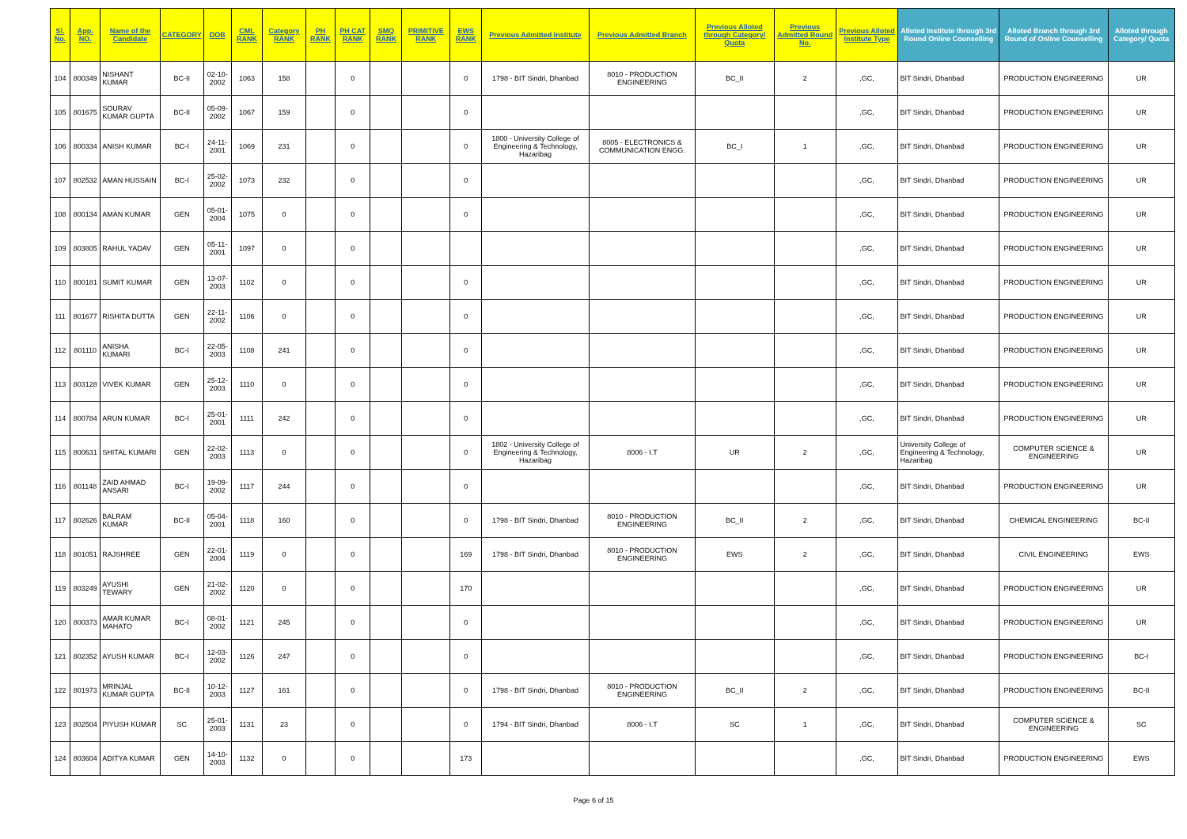| Sl. No. | App. NO. | Name of the Candidate | CATEGORY | DOB | CML RANK | Category RANK | PH RANK | PH CAT RANK | SMQ RANK | PRIMITIVE RANK | EWS RANK | Previous Admitted Institute | Previous Admitted Branch | Previous Alloted through Category/ Quota | Previous Admitted Round No. | Previous Alloted Institute Type | Alloted Institute through 3rd Round Online Counselling | Alloted Branch through 3rd Round of Online Counselling | Alloted through Category/ Quota |
| --- | --- | --- | --- | --- | --- | --- | --- | --- | --- | --- | --- | --- | --- | --- | --- | --- | --- | --- | --- |
| 104 | 800349 | NISHANT KUMAR | BC-II | 02-10-2002 | 1063 | 158 | | 0 | | | 0 | 1798 - BIT Sindri, Dhanbad | 8010 - PRODUCTION ENGINEERING | BC_II | 2 | ,GC, | BIT Sindri, Dhanbad | PRODUCTION ENGINEERING | UR |
| 105 | 801675 | SOURAV KUMAR GUPTA | BC-II | 05-09-2002 | 1067 | 159 | | 0 | | | 0 | | | | | ,GC, | BIT Sindri, Dhanbad | PRODUCTION ENGINEERING | UR |
| 106 | 800334 | ANISH KUMAR | BC-I | 24-11-2001 | 1069 | 231 | | 0 | | | 0 | 1800 - University College of Engineering & Technology, Hazaribag | 8005 - ELECTRONICS & COMMUNICATION ENGG. | BC_I | 1 | ,GC, | BIT Sindri, Dhanbad | PRODUCTION ENGINEERING | UR |
| 107 | 802532 | AMAN HUSSAIN | BC-I | 25-02-2002 | 1073 | 232 | | 0 | | | 0 | | | | | ,GC, | BIT Sindri, Dhanbad | PRODUCTION ENGINEERING | UR |
| 108 | 800134 | AMAN KUMAR | GEN | 05-01-2004 | 1075 | 0 | | 0 | | | 0 | | | | | ,GC, | BIT Sindri, Dhanbad | PRODUCTION ENGINEERING | UR |
| 109 | 803805 | RAHUL YADAV | GEN | 05-11-2001 | 1097 | 0 | | 0 | | | | | | | | ,GC, | BIT Sindri, Dhanbad | PRODUCTION ENGINEERING | UR |
| 110 | 800181 | SUMIT KUMAR | GEN | 13-07-2003 | 1102 | 0 | | 0 | | | 0 | | | | | ,GC, | BIT Sindri, Dhanbad | PRODUCTION ENGINEERING | UR |
| 111 | 801677 | RISHITA DUTTA | GEN | 22-11-2002 | 1106 | 0 | | 0 | | | 0 | | | | | ,GC, | BIT Sindri, Dhanbad | PRODUCTION ENGINEERING | UR |
| 112 | 801110 | ANISHA KUMARI | BC-I | 22-05-2003 | 1108 | 241 | | 0 | | | 0 | | | | | ,GC, | BIT Sindri, Dhanbad | PRODUCTION ENGINEERING | UR |
| 113 | 803128 | VIVEK KUMAR | GEN | 25-12-2003 | 1110 | 0 | | 0 | | | 0 | | | | | ,GC, | BIT Sindri, Dhanbad | PRODUCTION ENGINEERING | UR |
| 114 | 800784 | ARUN KUMAR | BC-I | 25-01-2001 | 1111 | 242 | | 0 | | | 0 | | | | | ,GC, | BIT Sindri, Dhanbad | PRODUCTION ENGINEERING | UR |
| 115 | 800631 | SHITAL KUMARI | GEN | 22-02-2003 | 1113 | 0 | | 0 | | | 0 | 1802 - University College of Engineering & Technology, Hazaribag | 8006 - I.T | UR | 2 | ,GC, | University College of Engineering & Technology, Hazaribag | COMPUTER SCIENCE & ENGINEERING | UR |
| 116 | 801148 | ZAID AHMAD ANSARI | BC-I | 19-09-2002 | 1117 | 244 | | 0 | | | 0 | | | | | ,GC, | BIT Sindri, Dhanbad | PRODUCTION ENGINEERING | UR |
| 117 | 802626 | BALRAM KUMAR | BC-II | 05-04-2001 | 1118 | 160 | | 0 | | | 0 | 1798 - BIT Sindri, Dhanbad | 8010 - PRODUCTION ENGINEERING | BC_II | 2 | ,GC, | BIT Sindri, Dhanbad | CHEMICAL ENGINEERING | BC-II |
| 118 | 801051 | RAJSHREE | GEN | 22-01-2004 | 1119 | 0 | | 0 | | | 169 | 1798 - BIT Sindri, Dhanbad | 8010 - PRODUCTION ENGINEERING | EWS | 2 | ,GC, | BIT Sindri, Dhanbad | CIVIL ENGINEERING | EWS |
| 119 | 803249 | AYUSHI TEWARY | GEN | 21-02-2002 | 1120 | 0 | | 0 | | | 170 | | | | | ,GC, | BIT Sindri, Dhanbad | PRODUCTION ENGINEERING | UR |
| 120 | 800373 | AMAR KUMAR MAHATO | BC-I | 08-01-2002 | 1121 | 245 | | 0 | | | 0 | | | | | ,GC, | BIT Sindri, Dhanbad | PRODUCTION ENGINEERING | UR |
| 121 | 802352 | AYUSH KUMAR | BC-I | 12-03-2002 | 1126 | 247 | | 0 | | | 0 | | | | | ,GC, | BIT Sindri, Dhanbad | PRODUCTION ENGINEERING | BC-I |
| 122 | 801973 | MRINJAL KUMAR GUPTA | BC-II | 10-12-2003 | 1127 | 161 | | 0 | | | 0 | 1798 - BIT Sindri, Dhanbad | 8010 - PRODUCTION ENGINEERING | BC_II | 2 | ,GC, | BIT Sindri, Dhanbad | PRODUCTION ENGINEERING | BC-II |
| 123 | 802504 | PIYUSH KUMAR | SC | 25-01-2003 | 1131 | 23 | | 0 | | | 0 | 1794 - BIT Sindri, Dhanbad | 8006 - I.T | SC | 1 | ,GC, | BIT Sindri, Dhanbad | COMPUTER SCIENCE & ENGINEERING | SC |
| 124 | 803604 | ADITYA KUMAR | GEN | 14-10-2003 | 1132 | 0 | | 0 | | | 173 | | | | | ,GC, | BIT Sindri, Dhanbad | PRODUCTION ENGINEERING | EWS |
Page 6 of 15